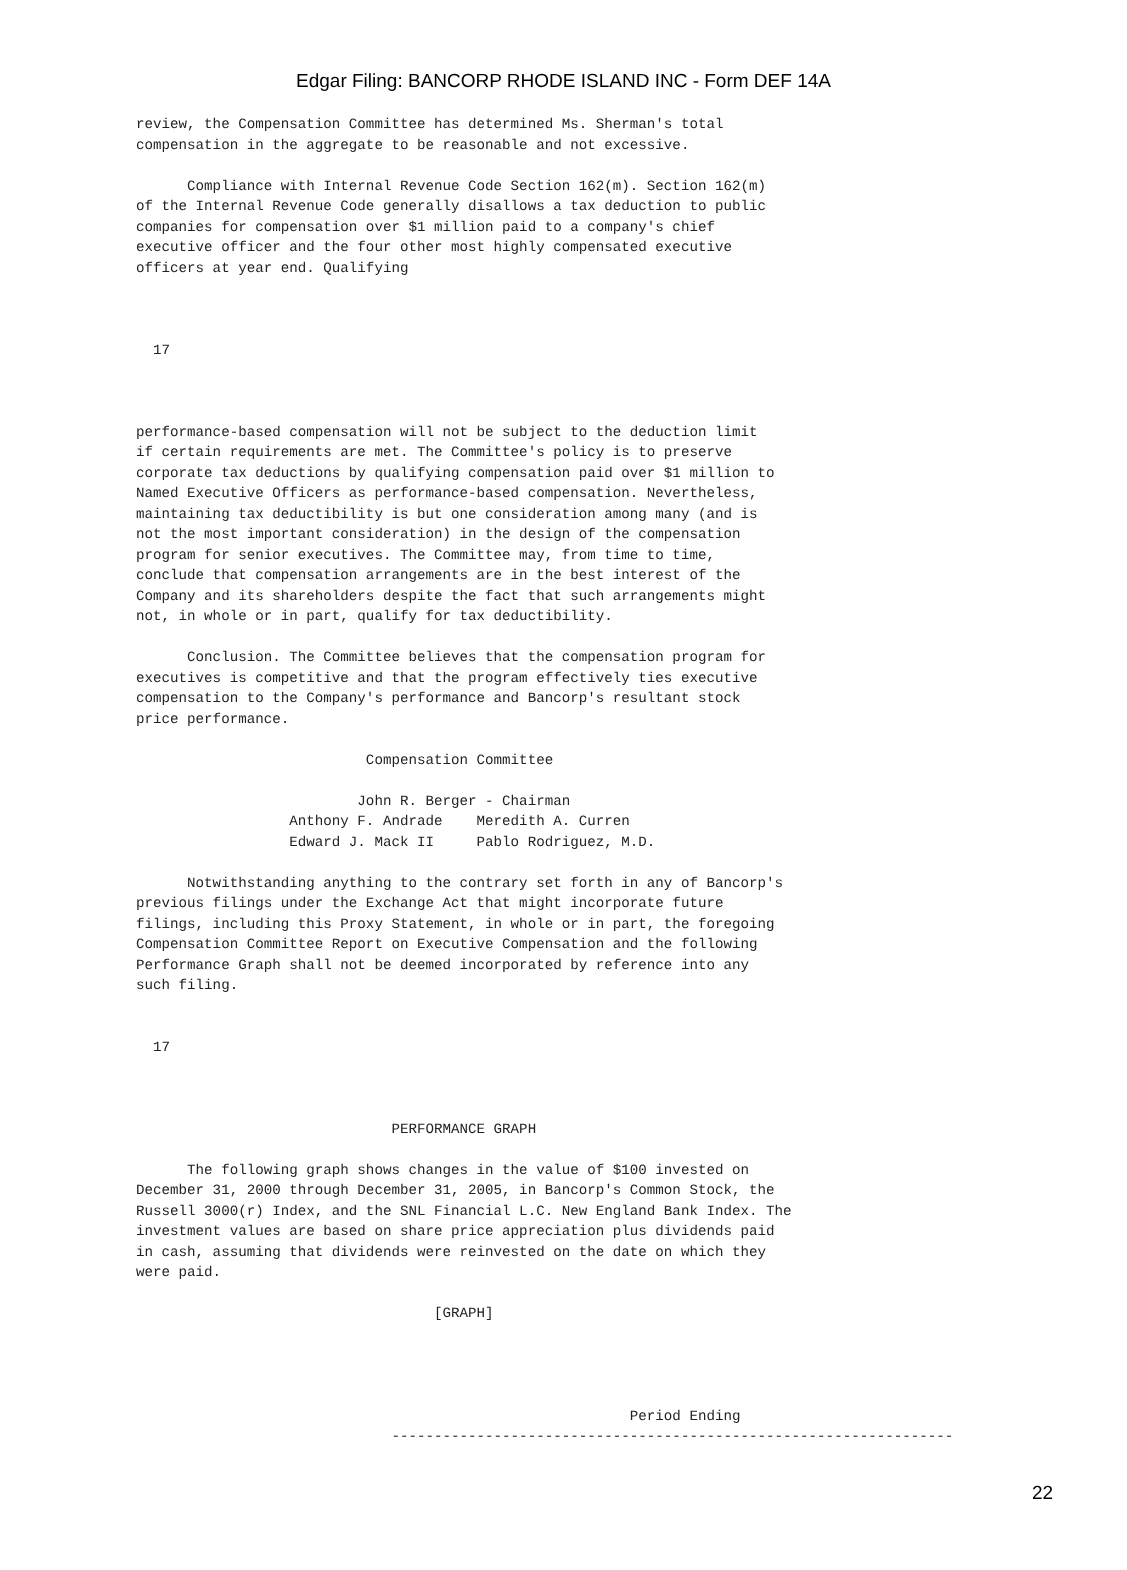Edgar Filing: BANCORP RHODE ISLAND INC - Form DEF 14A
review, the Compensation Committee has determined Ms. Sherman's total
compensation in the aggregate to be reasonable and not excessive.

      Compliance with Internal Revenue Code Section 162(m). Section 162(m)
of the Internal Revenue Code generally disallows a tax deduction to public
companies for compensation over $1 million paid to a company's chief
executive officer and the four other most highly compensated executive
officers at year end. Qualifying



  17



performance-based compensation will not be subject to the deduction limit
if certain requirements are met. The Committee's policy is to preserve
corporate tax deductions by qualifying compensation paid over $1 million to
Named Executive Officers as performance-based compensation. Nevertheless,
maintaining tax deductibility is but one consideration among many (and is
not the most important consideration) in the design of the compensation
program for senior executives. The Committee may, from time to time,
conclude that compensation arrangements are in the best interest of the
Company and its shareholders despite the fact that such arrangements might
not, in whole or in part, qualify for tax deductibility.

      Conclusion. The Committee believes that the compensation program for
executives is competitive and that the program effectively ties executive
compensation to the Company's performance and Bancorp's resultant stock
price performance.

                           Compensation Committee

                          John R. Berger - Chairman
                  Anthony F. Andrade    Meredith A. Curren
                  Edward J. Mack II     Pablo Rodriguez, M.D.

      Notwithstanding anything to the contrary set forth in any of Bancorp's
previous filings under the Exchange Act that might incorporate future
filings, including this Proxy Statement, in whole or in part, the foregoing
Compensation Committee Report on Executive Compensation and the following
Performance Graph shall not be deemed incorporated by reference into any
such filing.


  17



                              PERFORMANCE GRAPH

      The following graph shows changes in the value of $100 invested on
December 31, 2000 through December 31, 2005, in Bancorp's Common Stock, the
Russell 3000(r) Index, and the SNL Financial L.C. New England Bank Index. The
investment values are based on share price appreciation plus dividends paid
in cash, assuming that dividends were reinvested on the date on which they
were paid.

                                   [GRAPH]




                                                          Period Ending
                              ------------------------------------------------------------------
22